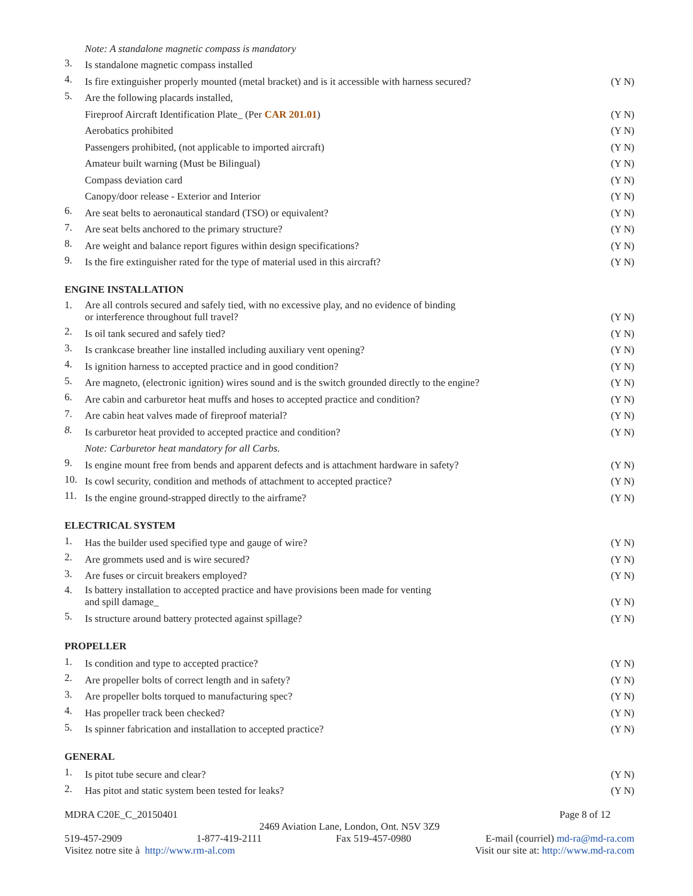Note: A standalone magnetic compass is mandatory
3. Is standalone magnetic compass installed
4. Is fire extinguisher properly mounted (metal bracket) and is it accessible with harness secured? (Y N)
5. Are the following placards installed,
Fireproof Aircraft Identification Plate_ (Per CAR 201.01) (Y N)
Aerobatics prohibited (Y N)
Passengers prohibited, (not applicable to imported aircraft) (Y N)
Amateur built warning (Must be Bilingual) (Y N)
Compass deviation card (Y N)
Canopy/door release - Exterior and Interior (Y N)
6. Are seat belts to aeronautical standard (TSO) or equivalent? (Y N)
7. Are seat belts anchored to the primary structure? (Y N)
8. Are weight and balance report figures within design specifications? (Y N)
9. Is the fire extinguisher rated for the type of material used in this aircraft? (Y N)
ENGINE INSTALLATION
1. Are all controls secured and safely tied, with no excessive play, and no evidence of binding
or interference throughout full travel? (Y N)
2. Is oil tank secured and safely tied? (Y N)
3. Is crankcase breather line installed including auxiliary vent opening? (Y N)
4. Is ignition harness to accepted practice and in good condition? (Y N)
5. Are magneto, (electronic ignition) wires sound and is the switch grounded directly to the engine? (Y N)
6. Are cabin and carburetor heat muffs and hoses to accepted practice and condition? (Y N)
7. Are cabin heat valves made of fireproof material? (Y N)
8. Is carburetor heat provided to accepted practice and condition? (Y N)
Note: Carburetor heat mandatory for all Carbs.
9. Is engine mount free from bends and apparent defects and is attachment hardware in safety? (Y N)
10. Is cowl security, condition and methods of attachment to accepted practice? (Y N)
11. Is the engine ground-strapped directly to the airframe? (Y N)
ELECTRICAL SYSTEM
1. Has the builder used specified type and gauge of wire? (Y N)
2. Are grommets used and is wire secured? (Y N)
3. Are fuses or circuit breakers employed? (Y N)
4. Is battery installation to accepted practice and have provisions been made for venting
and spill damage_ (Y N)
5. Is structure around battery protected against spillage? (Y N)
PROPELLER
1. Is condition and type to accepted practice? (Y N)
2. Are propeller bolts of correct length and in safety? (Y N)
3. Are propeller bolts torqued to manufacturing spec? (Y N)
4. Has propeller track been checked? (Y N)
5. Is spinner fabrication and installation to accepted practice? (Y N)
GENERAL
1. Is pitot tube secure and clear? (Y N)
2. Has pitot and static system been tested for leaks? (Y N)
MDRA C20E_C_20150401 Page 8 of 12
2469 Aviation Lane, London, Ont. N5V 3Z9
519-457-2909 1-877-419-2111 Fax 519-457-0980 E-mail (courriel) md-ra@md-ra.com
Visitez notre site à http://www.rm-al.com Visit our site at: http://www.md-ra.com